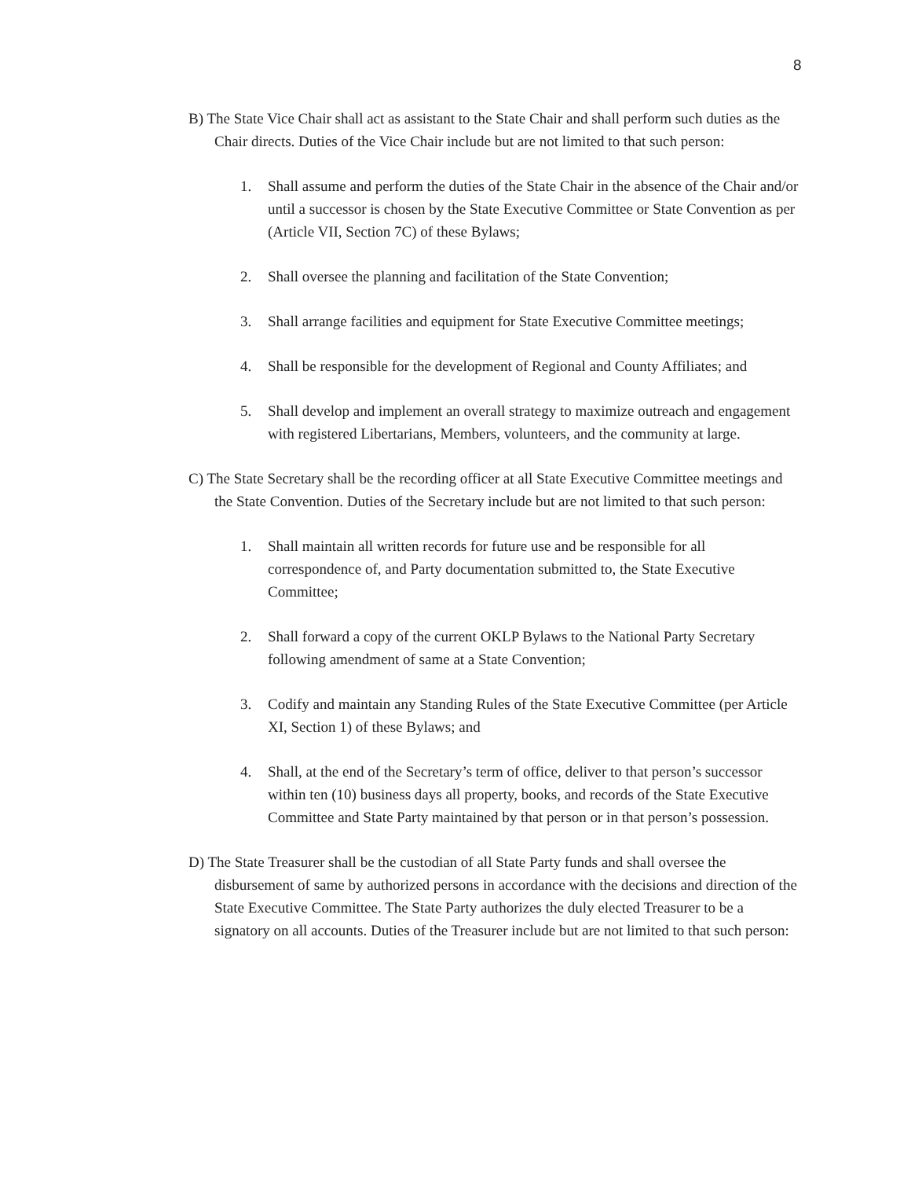8
B) The State Vice Chair shall act as assistant to the State Chair and shall perform such duties as the Chair directs. Duties of the Vice Chair include but are not limited to that such person:
1. Shall assume and perform the duties of the State Chair in the absence of the Chair and/or until a successor is chosen by the State Executive Committee or State Convention as per (Article VII, Section 7C) of these Bylaws;
2. Shall oversee the planning and facilitation of the State Convention;
3. Shall arrange facilities and equipment for State Executive Committee meetings;
4. Shall be responsible for the development of Regional and County Affiliates; and
5. Shall develop and implement an overall strategy to maximize outreach and engagement with registered Libertarians, Members, volunteers, and the community at large.
C) The State Secretary shall be the recording officer at all State Executive Committee meetings and the State Convention. Duties of the Secretary include but are not limited to that such person:
1. Shall maintain all written records for future use and be responsible for all correspondence of, and Party documentation submitted to, the State Executive Committee;
2. Shall forward a copy of the current OKLP Bylaws to the National Party Secretary following amendment of same at a State Convention;
3. Codify and maintain any Standing Rules of the State Executive Committee (per Article XI, Section 1) of these Bylaws; and
4. Shall, at the end of the Secretary’s term of office, deliver to that person’s successor within ten (10) business days all property, books, and records of the State Executive Committee and State Party maintained by that person or in that person’s possession.
D) The State Treasurer shall be the custodian of all State Party funds and shall oversee the disbursement of same by authorized persons in accordance with the decisions and direction of the State Executive Committee. The State Party authorizes the duly elected Treasurer to be a signatory on all accounts. Duties of the Treasurer include but are not limited to that such person: